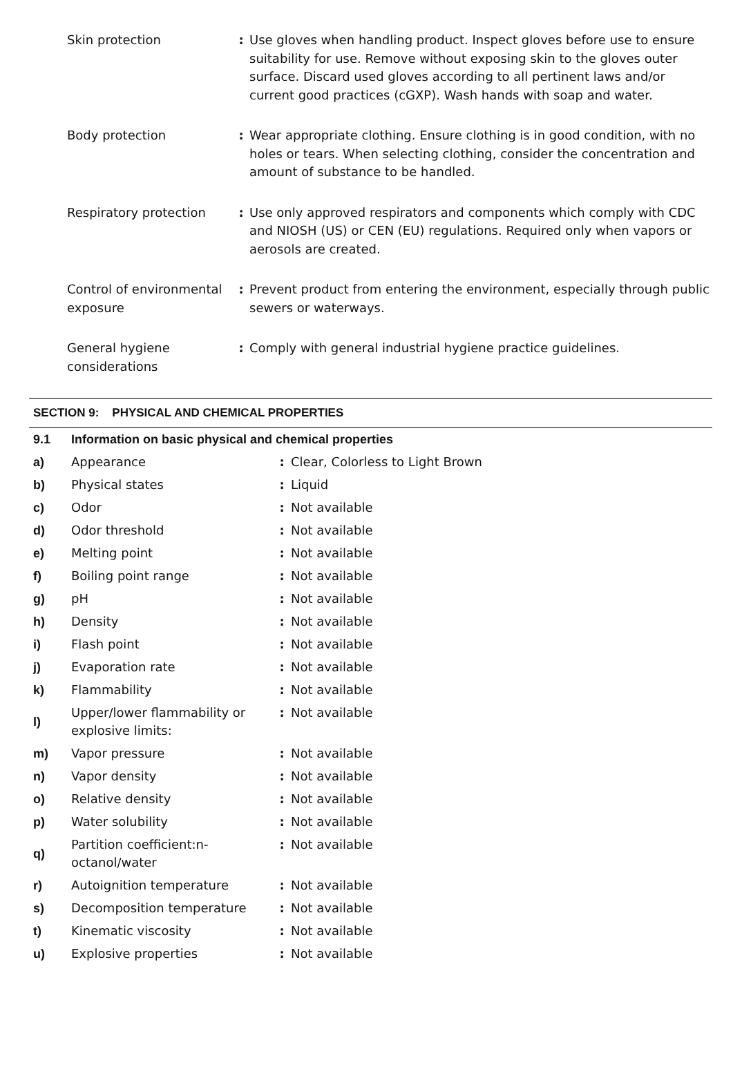| Skin protection | : | Use gloves when handling product. Inspect gloves before use to ensure suitability for use. Remove without exposing skin to the gloves outer surface. Discard used gloves according to all pertinent laws and/or current good practices (cGXP). Wash hands with soap and water. |
| Body protection | : | Wear appropriate clothing. Ensure clothing is in good condition, with no holes or tears. When selecting clothing, consider the concentration and amount of substance to be handled. |
| Respiratory protection | : | Use only approved respirators and components which comply with CDC and NIOSH (US) or CEN (EU) regulations. Required only when vapors or aerosols are created. |
| Control of environmental exposure | : | Prevent product from entering the environment, especially through public sewers or waterways. |
| General hygiene considerations | : | Comply with general industrial hygiene practice guidelines. |
SECTION 9: PHYSICAL AND CHEMICAL PROPERTIES
| 9.1 | Information on basic physical and chemical properties | | |
| a) | Appearance | : | Clear, Colorless to Light Brown |
| b) | Physical states | : | Liquid |
| c) | Odor | : | Not available |
| d) | Odor threshold | : | Not available |
| e) | Melting point | : | Not available |
| f) | Boiling point range | : | Not available |
| g) | pH | : | Not available |
| h) | Density | : | Not available |
| i) | Flash point | : | Not available |
| j) | Evaporation rate | : | Not available |
| k) | Flammability | : | Not available |
| l) | Upper/lower flammability or explosive limits: | : | Not available |
| m) | Vapor pressure | : | Not available |
| n) | Vapor density | : | Not available |
| o) | Relative density | : | Not available |
| p) | Water solubility | : | Not available |
| q) | Partition coefficient:n-octanol/water | : | Not available |
| r) | Autoignition temperature | : | Not available |
| s) | Decomposition temperature | : | Not available |
| t) | Kinematic viscosity | : | Not available |
| u) | Explosive properties | : | Not available |